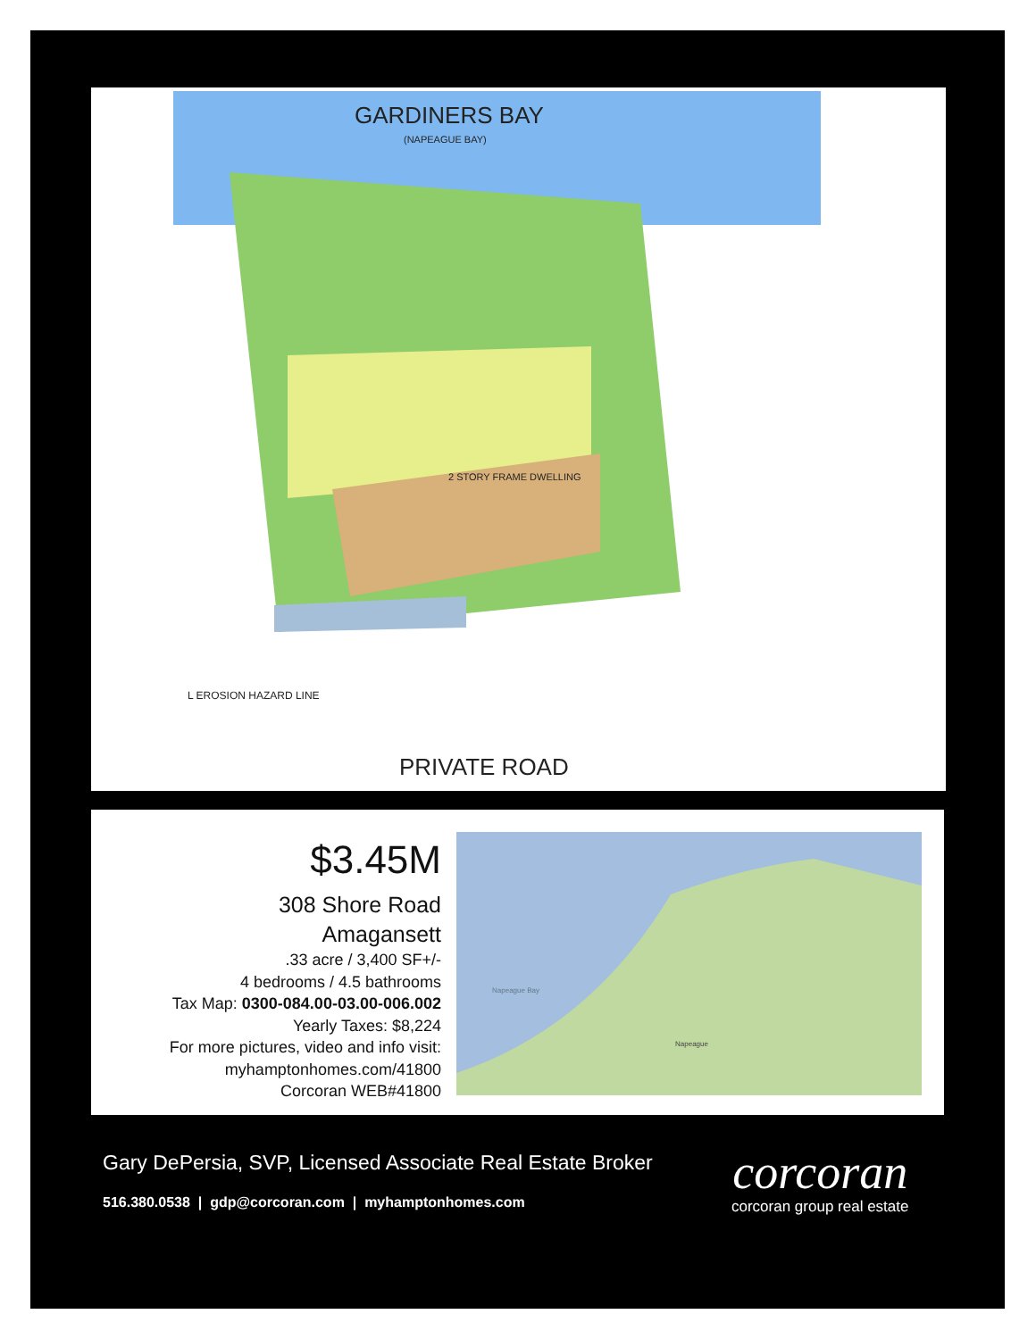GARDINERS BAY
(NAPEAGUE BAY)
2 STORY FRAME DWELLING
L EROSION HAZARD LINE
PRIVATE ROAD
$3.45M
308 Shore Road
Amagansett
.33 acre / 3,400 SF+/-
4 bedrooms / 4.5 bathrooms
Tax Map: 0300-084.00-03.00-006.002
Yearly Taxes: $8,224
For more pictures, video and info visit:
myhamptonhomes.com/41800
Corcoran WEB#41800
Napeague Bay
Napeague
Gary DePersia, SVP, Licensed Associate Real Estate Broker
516.380.0538 | gdp@corcoran.com | myhamptonhomes.com
corcoran
corcoran group real estate